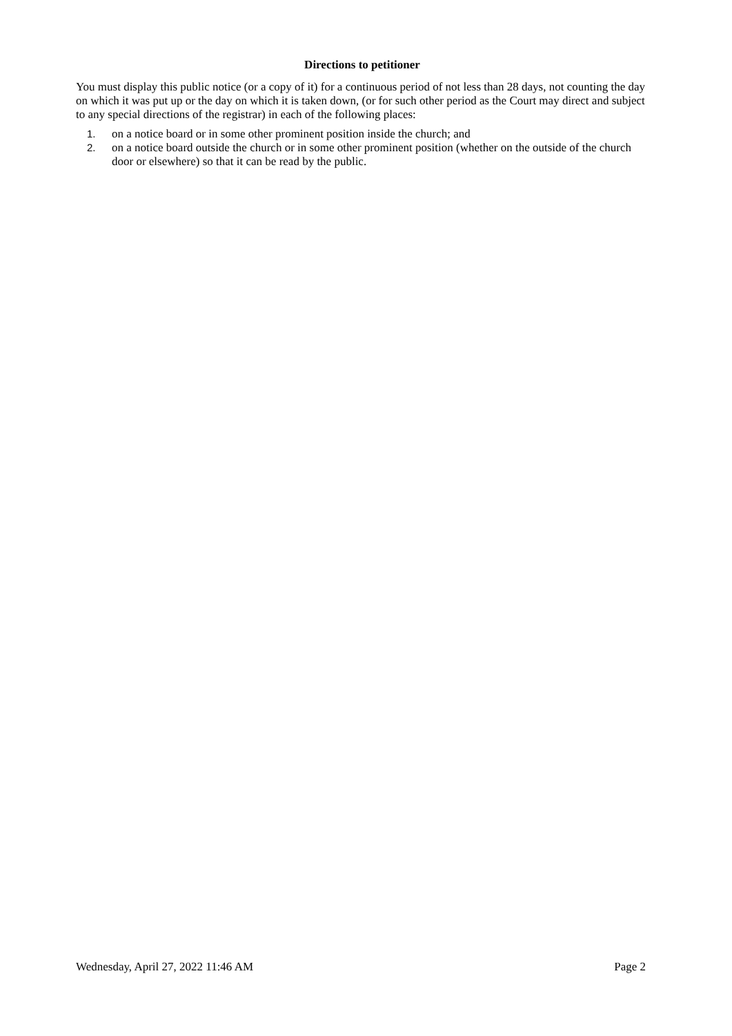Directions to petitioner
You must display this public notice (or a copy of it) for a continuous period of not less than 28 days, not counting the day on which it was put up or the day on which it is taken down, (or for such other period as the Court may direct and subject to any special directions of the registrar) in each of the following places:
1. on a notice board or in some other prominent position inside the church; and
2. on a notice board outside the church or in some other prominent position (whether on the outside of the church door or elsewhere) so that it can be read by the public.
Wednesday, April 27, 2022 11:46 AM Page 2